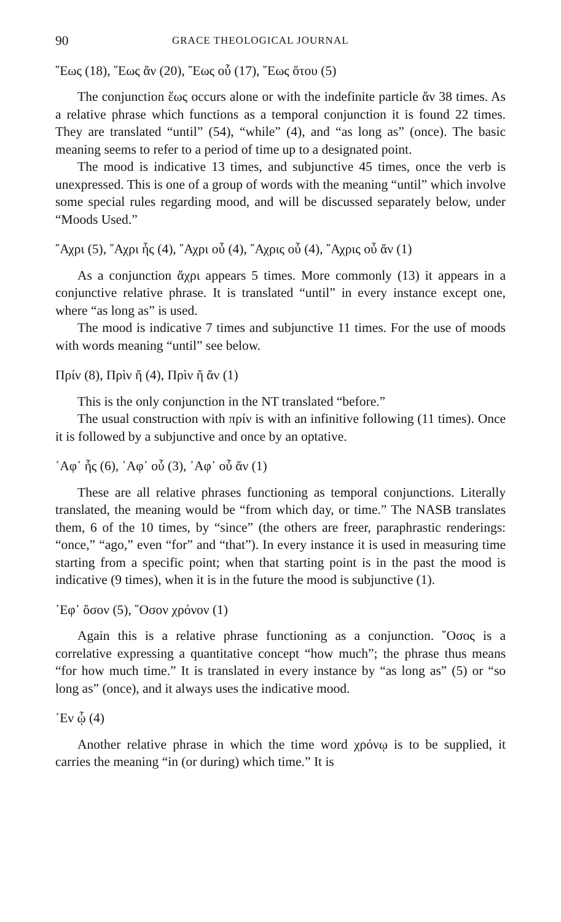90 GRACE THEOLOGICAL JOURNAL
῞Εως (18), ῞Εως ἄν (20), ῞Εως οὗ (17), ῞Εως ὅτου (5)
The conjunction ἕως occurs alone or with the indefinite particle ἄν 38 times. As a relative phrase which functions as a temporal conjunction it is found 22 times. They are translated “until” (54), “while” (4), and “as long as” (once). The basic meaning seems to refer to a period of time up to a designated point.
The mood is indicative 13 times, and subjunctive 45 times, once the verb is unexpressed. This is one of a group of words with the meaning “until” which involve some special rules regarding mood, and will be discussed separately below, under “Moods Used.”
῎Αχρι (5), ῎Αχρι ἧς (4), ῎Αχρι οὗ (4), ῎Αχρις οὗ (4), ῎Αχρις οὗ ἄν (1)
As a conjunction ἄχρι appears 5 times. More commonly (13) it appears in a conjunctive relative phrase. It is translated “until” in every instance except one, where “as long as” is used.
The mood is indicative 7 times and subjunctive 11 times. For the use of moods with words meaning “until” see below.
Πρίν (8), Πρὶν ἤ (4), Πρὶν ἤ ἄν (1)
This is the only conjunction in the NT translated “before.”
The usual construction with πρίν is with an infinitive following (11 times). Once it is followed by a subjunctive and once by an optative.
᾿Αφ᾿ ἧς (6), ᾿Αφ᾿ οὗ (3), ᾿Αφ᾿ οὗ ἄν (1)
These are all relative phrases functioning as temporal conjunctions. Literally translated, the meaning would be “from which day, or time.” The NASB translates them, 6 of the 10 times, by “since” (the others are freer, paraphrastic renderings: “once,” “ago,” even “for” and “that”). In every instance it is used in measuring time starting from a specific point; when that starting point is in the past the mood is indicative (9 times), when it is in the future the mood is subjunctive (1).
᾿Εφ᾿ ὅσον (5), ῞Οσον χρόνον (1)
Again this is a relative phrase functioning as a conjunction. ῞Οσος is a correlative expressing a quantitative concept “how much”; the phrase thus means “for how much time.” It is translated in every instance by “as long as” (5) or “so long as” (once), and it always uses the indicative mood.
᾿Εν ᾧ (4)
Another relative phrase in which the time word χρόνῳ is to be supplied, it carries the meaning “in (or during) which time.” It is